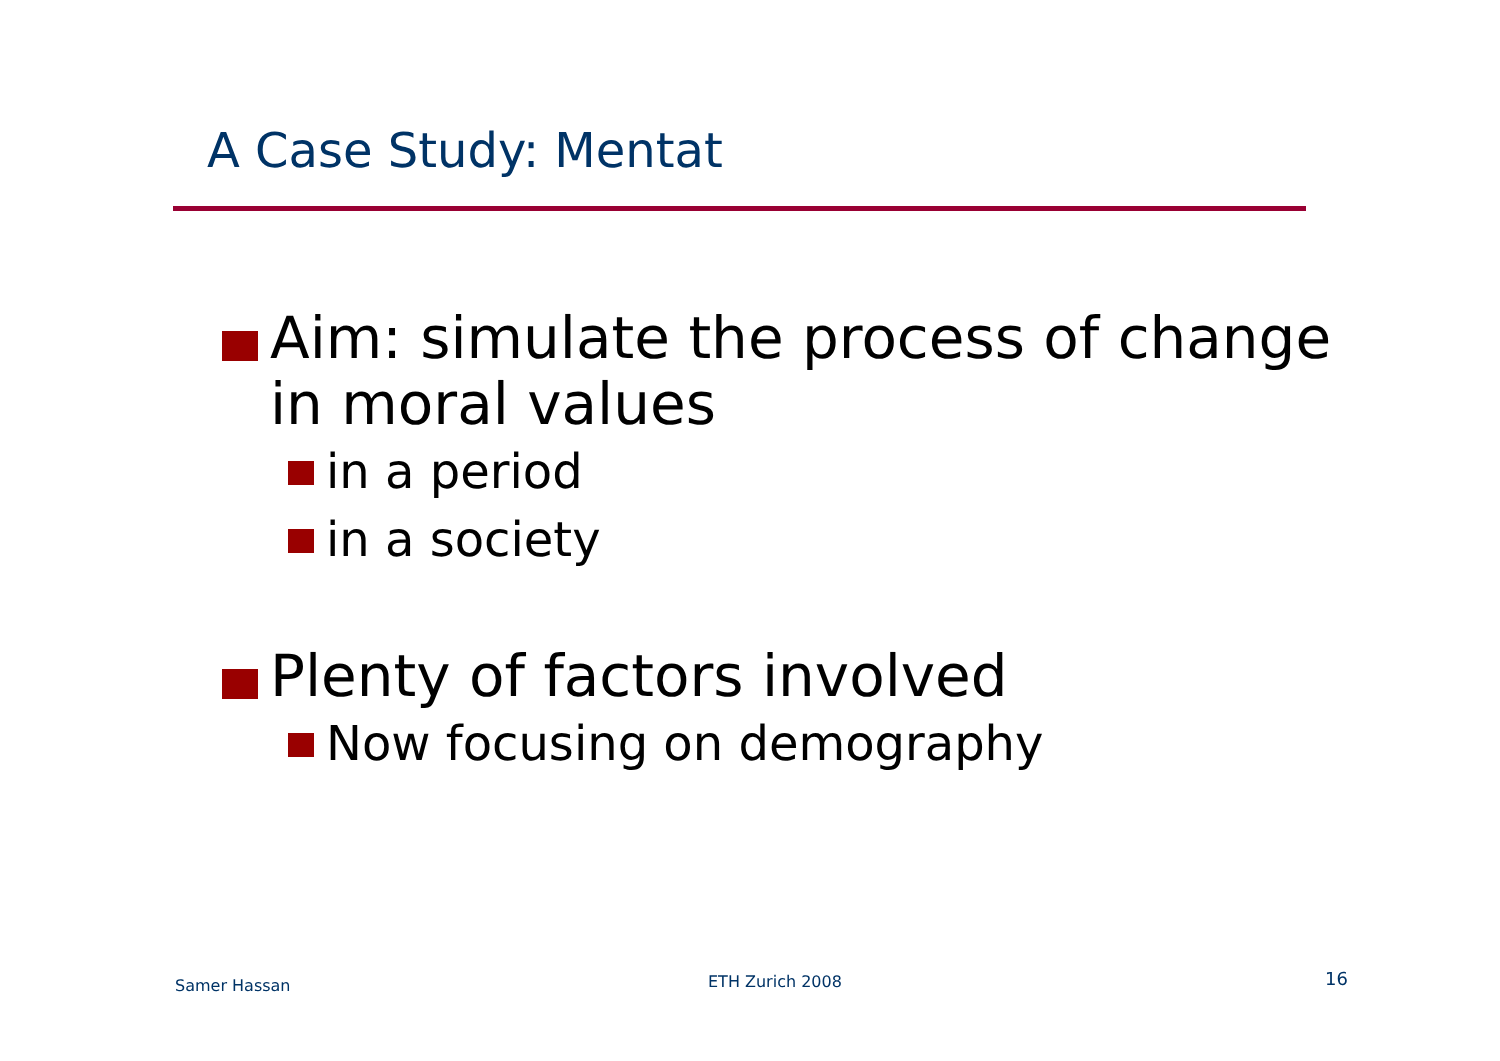A Case Study: Mentat
Aim: simulate the process of change in moral values
in a period
in a society
Plenty of factors involved
Now focusing on demography
Samer Hassan ETH Zurich 2008 16